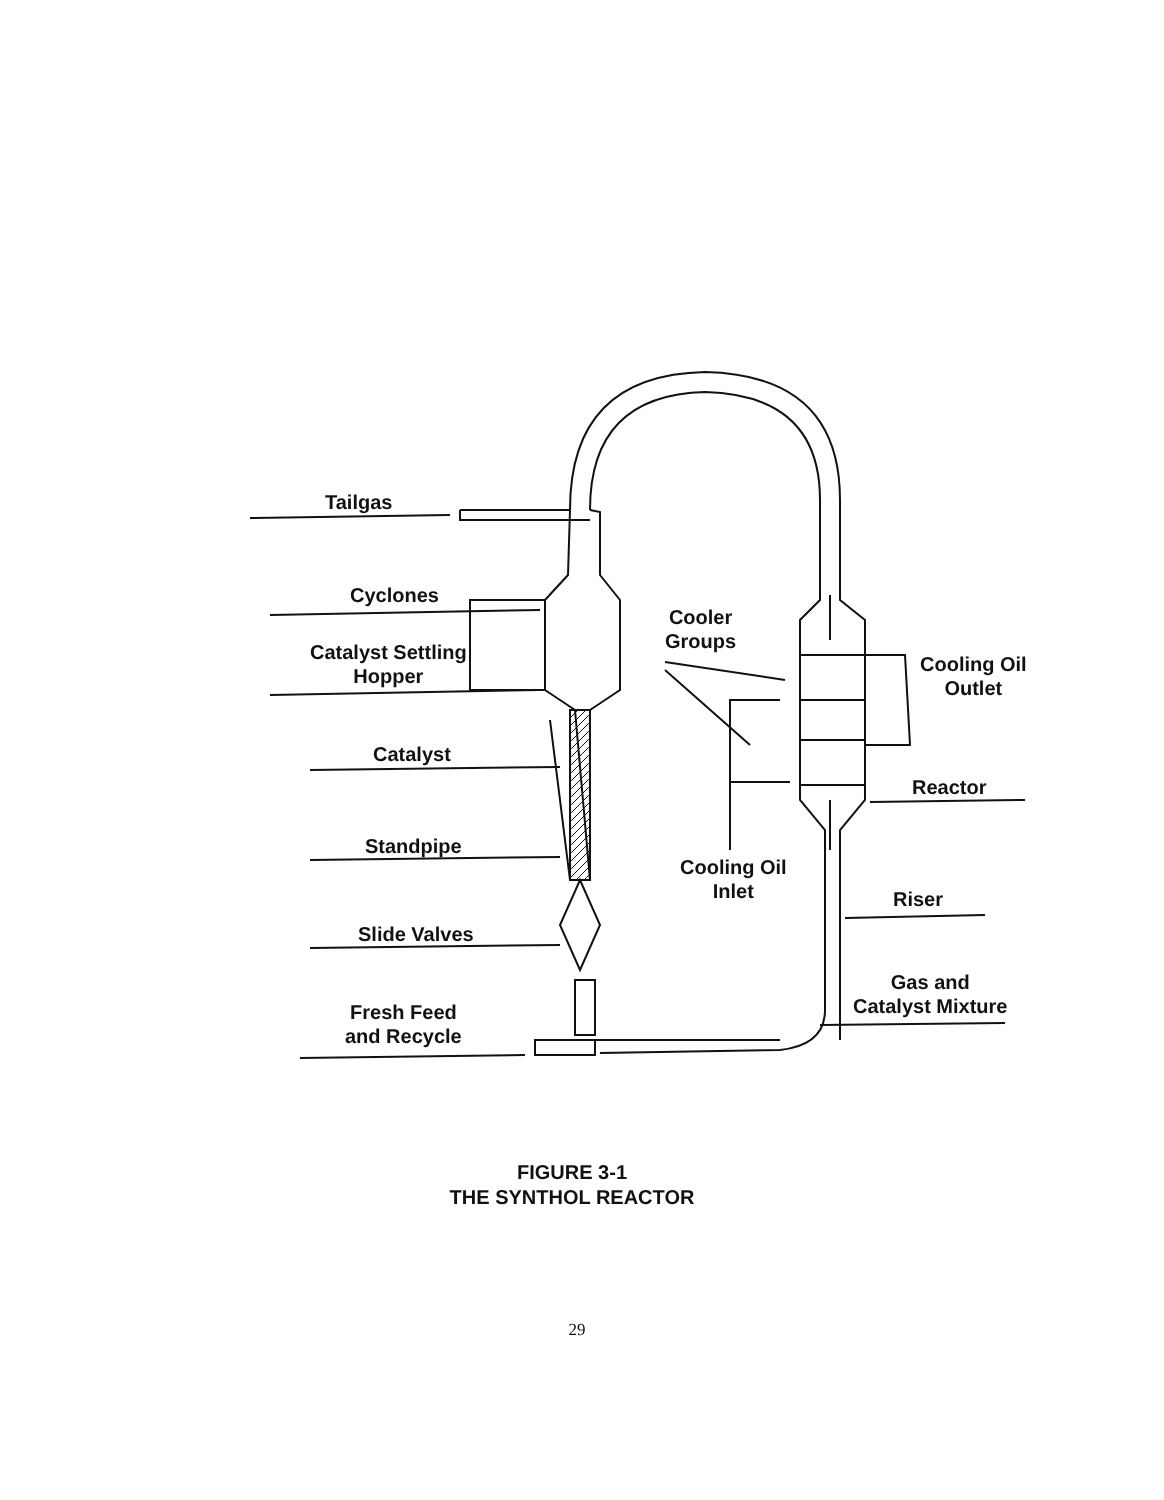Tailgas
Cyclones
Catalyst Settling
Hopper
Catalyst
Standpipe
Slide Valves
Fresh Feed
and Recycle
Cooler
Groups
Cooling Oil
Outlet
Reactor
Cooling Oil
Inlet
Riser
Gas and
Catalyst Mixture
FIGURE 3-1
THE SYNTHOL REACTOR
29